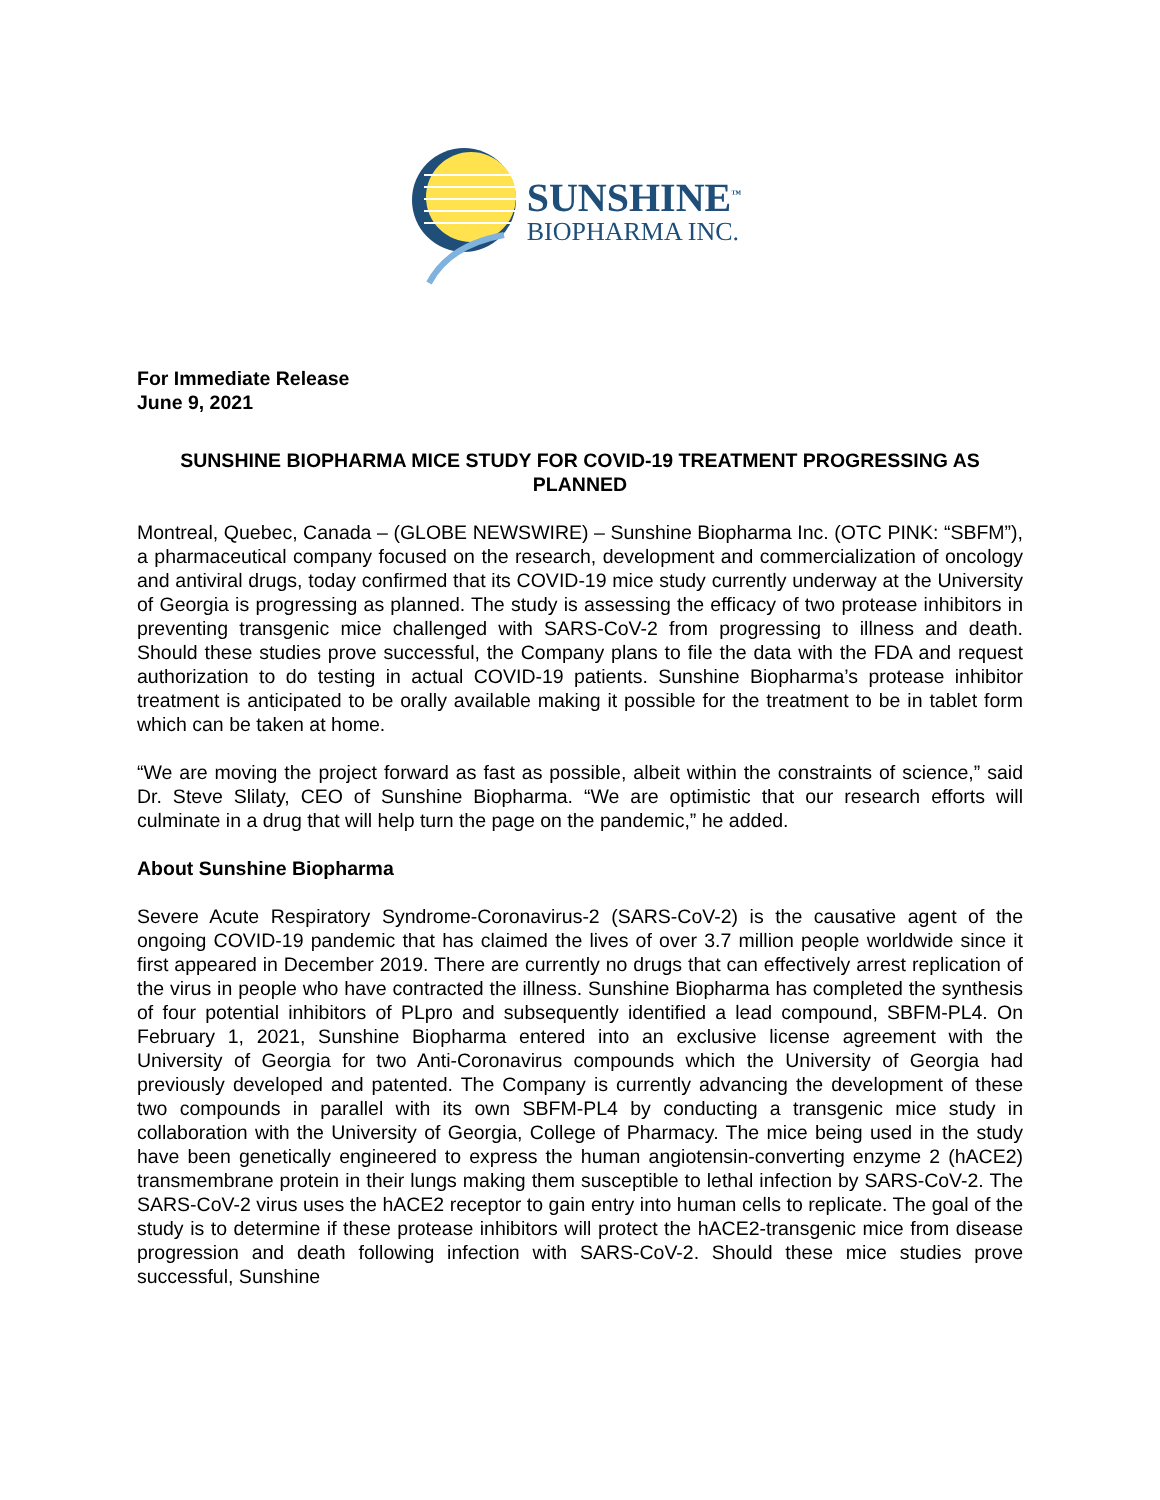SUNSHINE<sup>™</sup>
BIOPHARMA INC.
For Immediate Release
June 9, 2021
SUNSHINE BIOPHARMA MICE STUDY FOR COVID-19 TREATMENT PROGRESSING AS PLANNED
Montreal, Quebec, Canada – (GLOBE NEWSWIRE) – Sunshine Biopharma Inc. (OTC PINK: “SBFM”), a pharmaceutical company focused on the research, development and commercialization of oncology and antiviral drugs, today confirmed that its COVID-19 mice study currently underway at the University of Georgia is progressing as planned. The study is assessing the efficacy of two protease inhibitors in preventing transgenic mice challenged with SARS-CoV-2 from progressing to illness and death. Should these studies prove successful, the Company plans to file the data with the FDA and request authorization to do testing in actual COVID-19 patients. Sunshine Biopharma’s protease inhibitor treatment is anticipated to be orally available making it possible for the treatment to be in tablet form which can be taken at home.
“We are moving the project forward as fast as possible, albeit within the constraints of science,” said Dr. Steve Slilaty, CEO of Sunshine Biopharma. “We are optimistic that our research efforts will culminate in a drug that will help turn the page on the pandemic,” he added.
About Sunshine Biopharma
Severe Acute Respiratory Syndrome-Coronavirus-2 (SARS-CoV-2) is the causative agent of the ongoing COVID-19 pandemic that has claimed the lives of over 3.7 million people worldwide since it first appeared in December 2019. There are currently no drugs that can effectively arrest replication of the virus in people who have contracted the illness. Sunshine Biopharma has completed the synthesis of four potential inhibitors of PLpro and subsequently identified a lead compound, SBFM-PL4. On February 1, 2021, Sunshine Biopharma entered into an exclusive license agreement with the University of Georgia for two Anti-Coronavirus compounds which the University of Georgia had previously developed and patented. The Company is currently advancing the development of these two compounds in parallel with its own SBFM-PL4 by conducting a transgenic mice study in collaboration with the University of Georgia, College of Pharmacy. The mice being used in the study have been genetically engineered to express the human angiotensin-converting enzyme 2 (hACE2) transmembrane protein in their lungs making them susceptible to lethal infection by SARS-CoV-2. The SARS-CoV-2 virus uses the hACE2 receptor to gain entry into human cells to replicate. The goal of the study is to determine if these protease inhibitors will protect the hACE2-transgenic mice from disease progression and death following infection with SARS-CoV-2. Should these mice studies prove successful, Sunshine